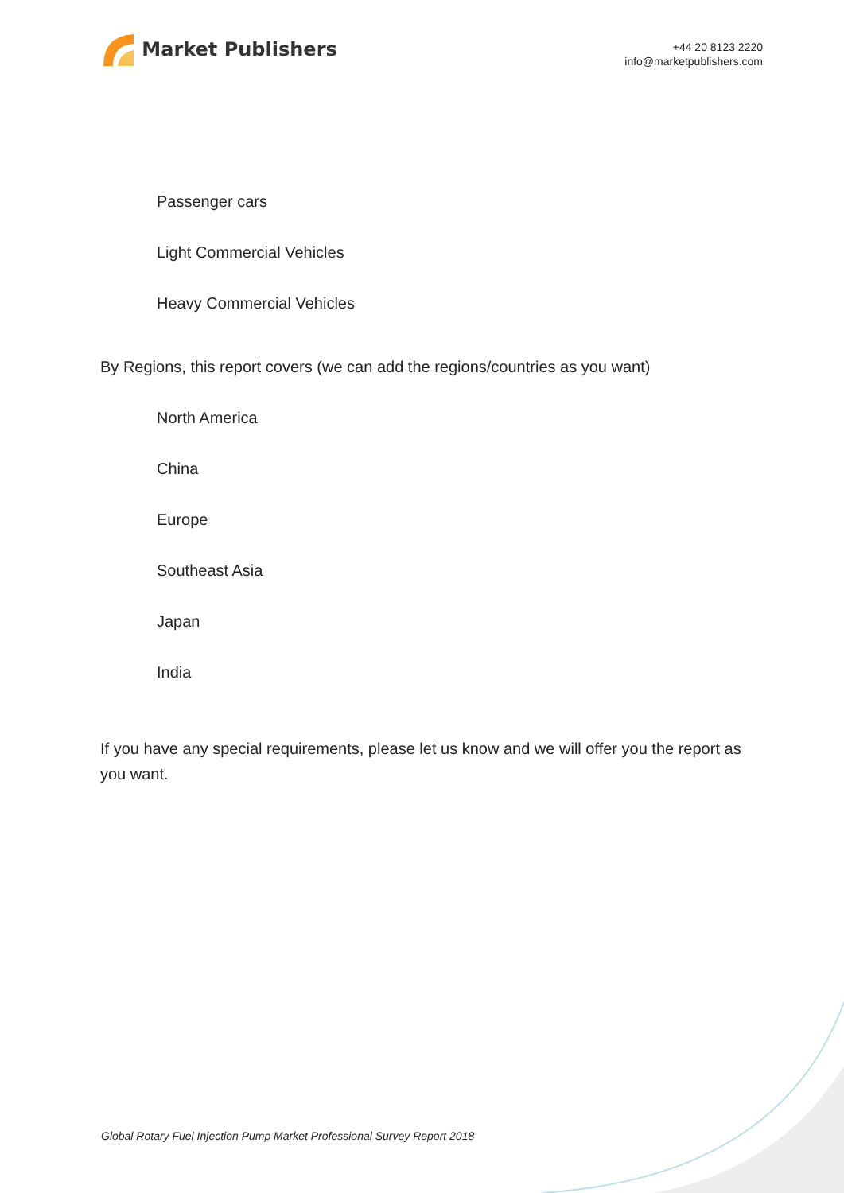Market Publishers
+44 20 8123 2220
info@marketpublishers.com
Passenger cars
Light Commercial Vehicles
Heavy Commercial Vehicles
By Regions, this report covers (we can add the regions/countries as you want)
North America
China
Europe
Southeast Asia
Japan
India
If you have any special requirements, please let us know and we will offer you the report as you want.
Global Rotary Fuel Injection Pump Market Professional Survey Report 2018